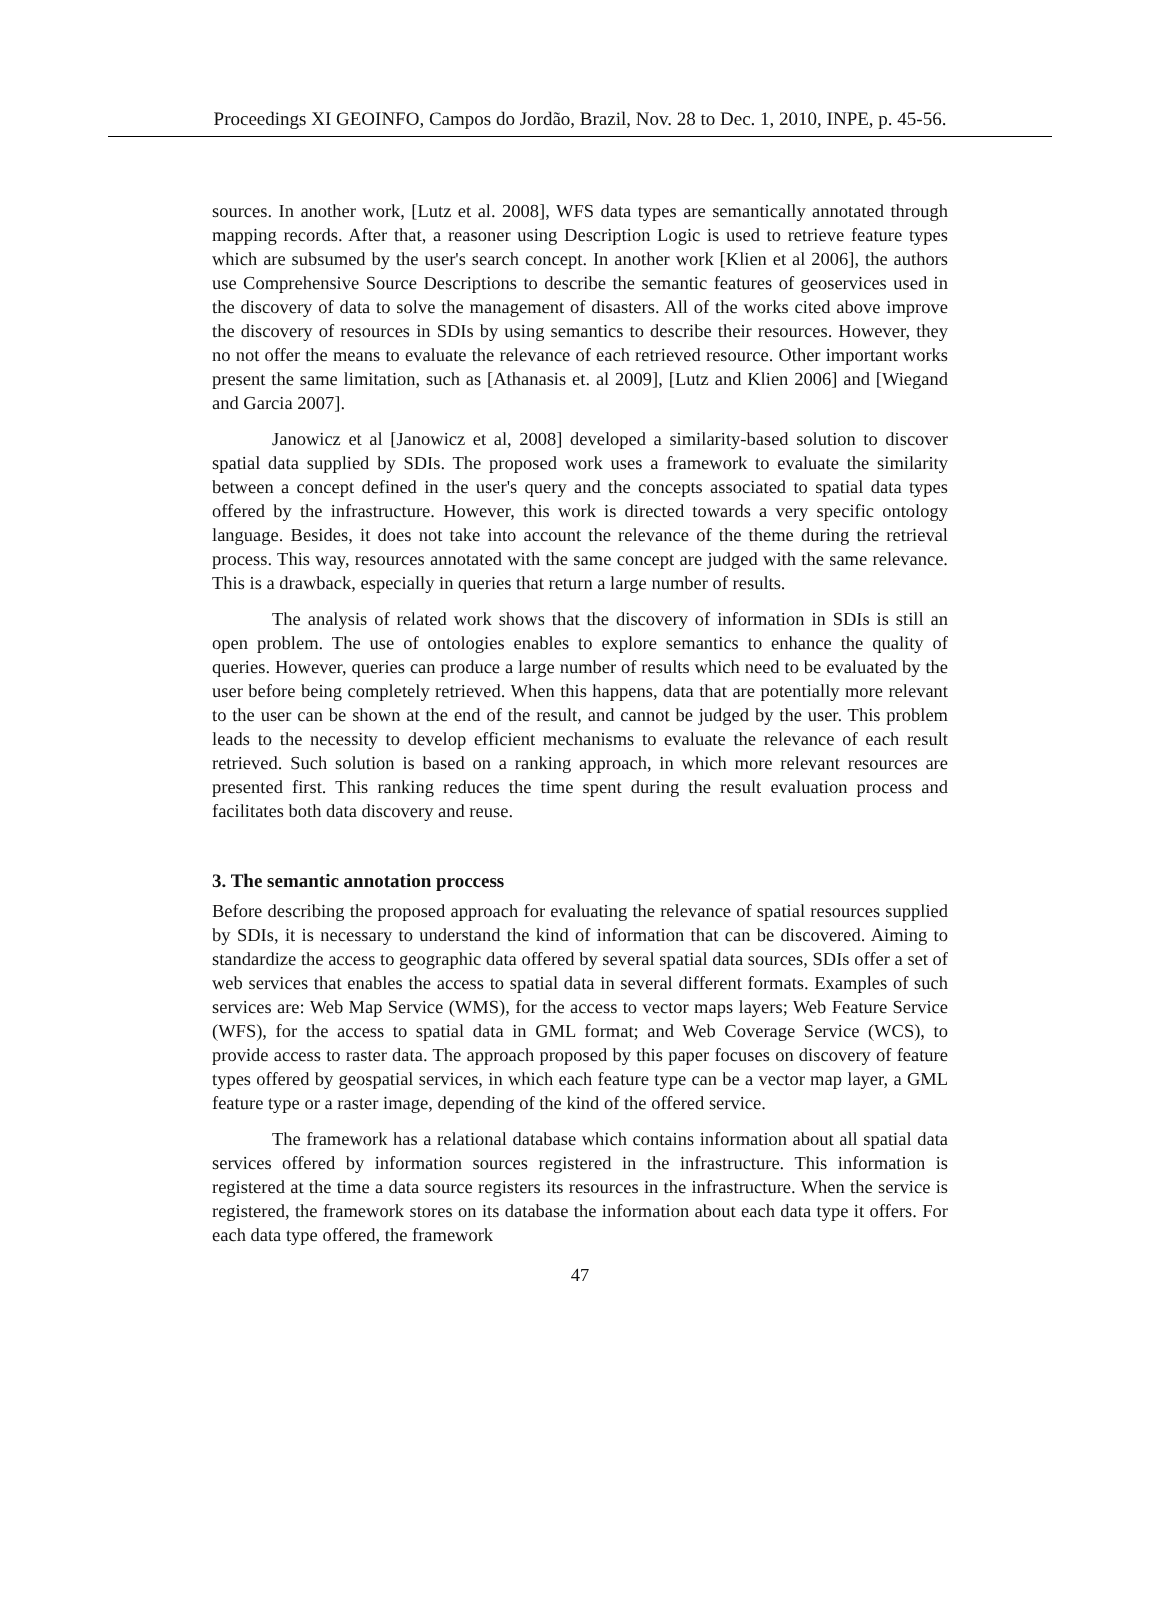Proceedings XI GEOINFO, Campos do Jordão, Brazil, Nov. 28 to Dec. 1, 2010, INPE, p. 45-56.
sources. In another work, [Lutz et al. 2008], WFS data types are semantically annotated through mapping records. After that, a reasoner using Description Logic is used to retrieve feature types which are subsumed by the user's search concept. In another work [Klien et al 2006], the authors use Comprehensive Source Descriptions to describe the semantic features of geoservices used in the discovery of data to solve the management of disasters. All of the works cited above improve the discovery of resources in SDIs by using semantics to describe their resources. However, they no not offer the means to evaluate the relevance of each retrieved resource. Other important works present the same limitation, such as [Athanasis et. al 2009], [Lutz and Klien 2006] and [Wiegand and Garcia 2007].
Janowicz et al [Janowicz et al, 2008] developed a similarity-based solution to discover spatial data supplied by SDIs. The proposed work uses a framework to evaluate the similarity between a concept defined in the user's query and the concepts associated to spatial data types offered by the infrastructure. However, this work is directed towards a very specific ontology language. Besides, it does not take into account the relevance of the theme during the retrieval process. This way, resources annotated with the same concept are judged with the same relevance. This is a drawback, especially in queries that return a large number of results.
The analysis of related work shows that the discovery of information in SDIs is still an open problem. The use of ontologies enables to explore semantics to enhance the quality of queries. However, queries can produce a large number of results which need to be evaluated by the user before being completely retrieved. When this happens, data that are potentially more relevant to the user can be shown at the end of the result, and cannot be judged by the user. This problem leads to the necessity to develop efficient mechanisms to evaluate the relevance of each result retrieved. Such solution is based on a ranking approach, in which more relevant resources are presented first. This ranking reduces the time spent during the result evaluation process and facilitates both data discovery and reuse.
3. The semantic annotation proccess
Before describing the proposed approach for evaluating the relevance of spatial resources supplied by SDIs, it is necessary to understand the kind of information that can be discovered. Aiming to standardize the access to geographic data offered by several spatial data sources, SDIs offer a set of web services that enables the access to spatial data in several different formats. Examples of such services are: Web Map Service (WMS), for the access to vector maps layers; Web Feature Service (WFS), for the access to spatial data in GML format; and Web Coverage Service (WCS), to provide access to raster data. The approach proposed by this paper focuses on discovery of feature types offered by geospatial services, in which each feature type can be a vector map layer, a GML feature type or a raster image, depending of the kind of the offered service.
The framework has a relational database which contains information about all spatial data services offered by information sources registered in the infrastructure. This information is registered at the time a data source registers its resources in the infrastructure. When the service is registered, the framework stores on its database the information about each data type it offers. For each data type offered, the framework
47